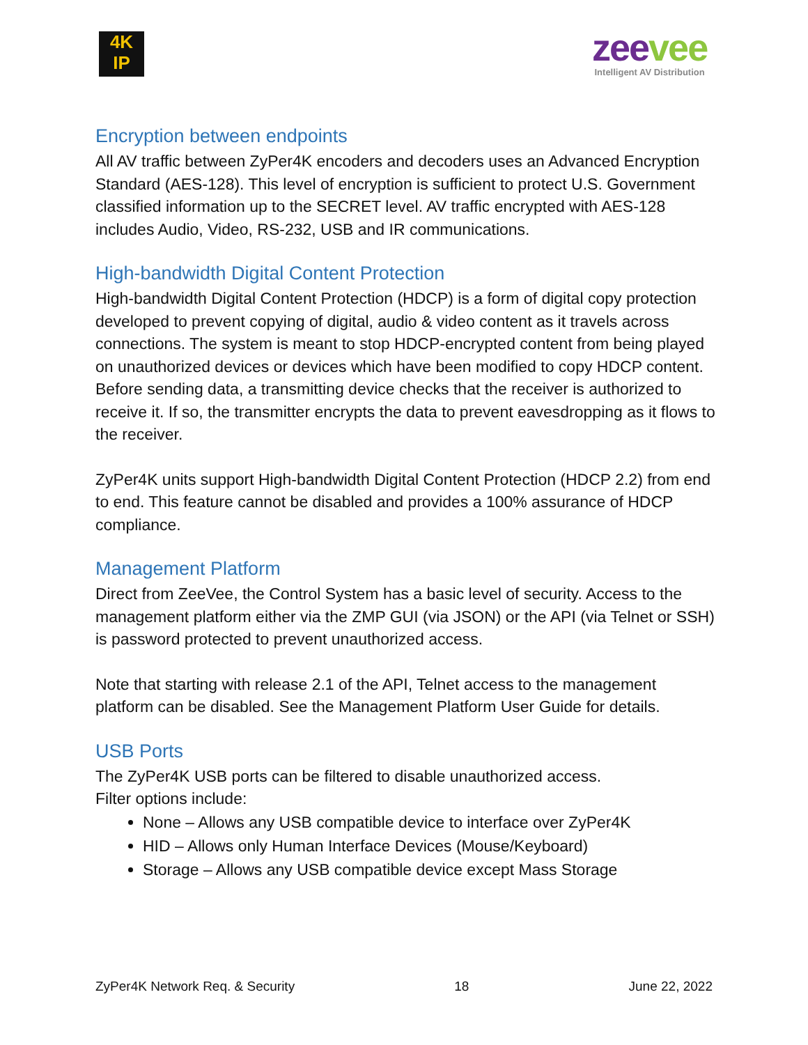4K
IP
zeevee
Intelligent AV Distribution
Encryption between endpoints
All AV traffic between ZyPer4K encoders and decoders uses an Advanced Encryption Standard (AES-128). This level of encryption is sufficient to protect U.S. Government classified information up to the SECRET level. AV traffic encrypted with AES-128 includes Audio, Video, RS-232, USB and IR communications.
High-bandwidth Digital Content Protection
High-bandwidth Digital Content Protection (HDCP) is a form of digital copy protection developed to prevent copying of digital, audio & video content as it travels across connections. The system is meant to stop HDCP-encrypted content from being played on unauthorized devices or devices which have been modified to copy HDCP content. Before sending data, a transmitting device checks that the receiver is authorized to receive it. If so, the transmitter encrypts the data to prevent eavesdropping as it flows to the receiver.
ZyPer4K units support High-bandwidth Digital Content Protection (HDCP 2.2) from end to end. This feature cannot be disabled and provides a 100% assurance of HDCP compliance.
Management Platform
Direct from ZeeVee, the Control System has a basic level of security. Access to the management platform either via the ZMP GUI (via JSON) or the API (via Telnet or SSH) is password protected to prevent unauthorized access.
Note that starting with release 2.1 of the API, Telnet access to the management platform can be disabled. See the Management Platform User Guide for details.
USB Ports
The ZyPer4K USB ports can be filtered to disable unauthorized access.
Filter options include:
None – Allows any USB compatible device to interface over ZyPer4K
HID – Allows only Human Interface Devices (Mouse/Keyboard)
Storage – Allows any USB compatible device except Mass Storage
ZyPer4K Network Req. & Security 18 June 22, 2022